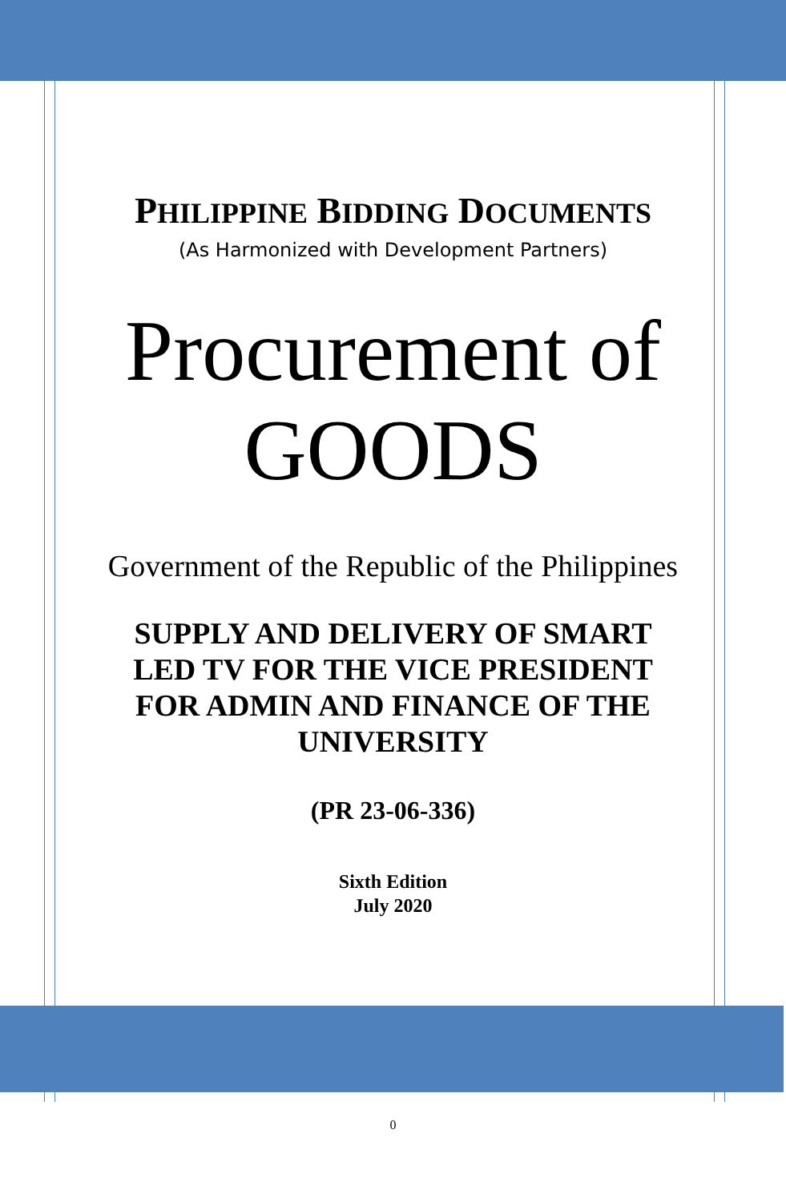PHILIPPINE BIDDING DOCUMENTS
(As Harmonized with Development Partners)
Procurement of
GOODS
Government of the Republic of the Philippines
SUPPLY AND DELIVERY OF SMART LED TV FOR THE VICE PRESIDENT FOR ADMIN AND FINANCE OF THE UNIVERSITY
(PR 23-06-336)
Sixth Edition
July 2020
0